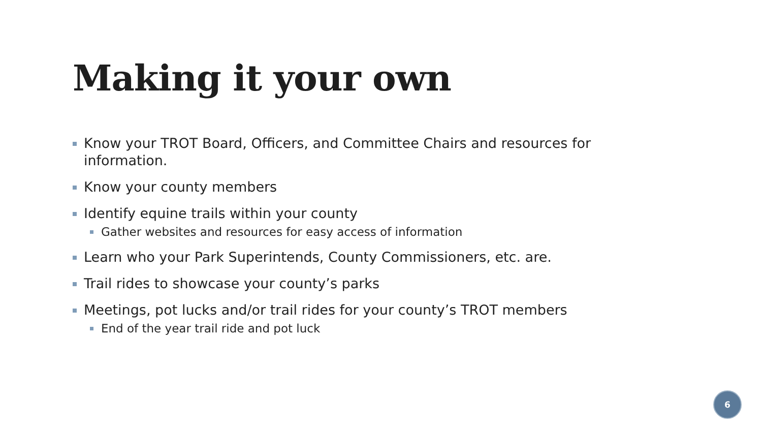Making it your own
Know your TROT Board, Officers, and Committee Chairs and resources for information.
Know your county members
Identify equine trails within your county
Gather websites and resources for easy access of information
Learn who your Park Superintends, County Commissioners, etc. are.
Trail rides to showcase your county’s parks
Meetings, pot lucks and/or trail rides for your county’s TROT members
End of the year trail ride and pot luck
6